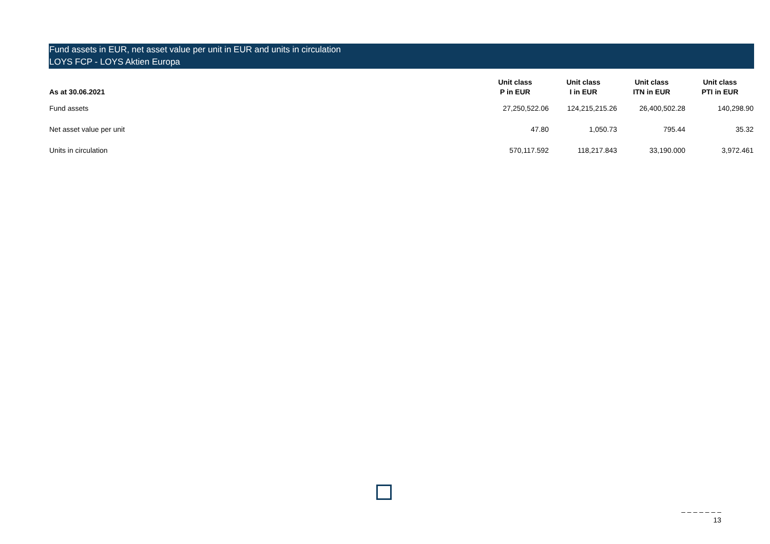Fund assets in EUR, net asset value per unit in EUR and units in circulation
LOYS FCP - LOYS Aktien Europa
| As at 30.06.2021 | Unit class P in EUR | Unit class I in EUR | Unit class ITN in EUR | Unit class PTI in EUR |
| --- | --- | --- | --- | --- |
| Fund assets | 27,250,522.06 | 124,215,215.26 | 26,400,502.28 | 140,298.90 |
| Net asset value per unit | 47.80 | 1,050.73 | 795.44 | 35.32 |
| Units in circulation | 570,117.592 | 118,217.843 | 33,190.000 | 3,972.461 |
– – – – – – –
13